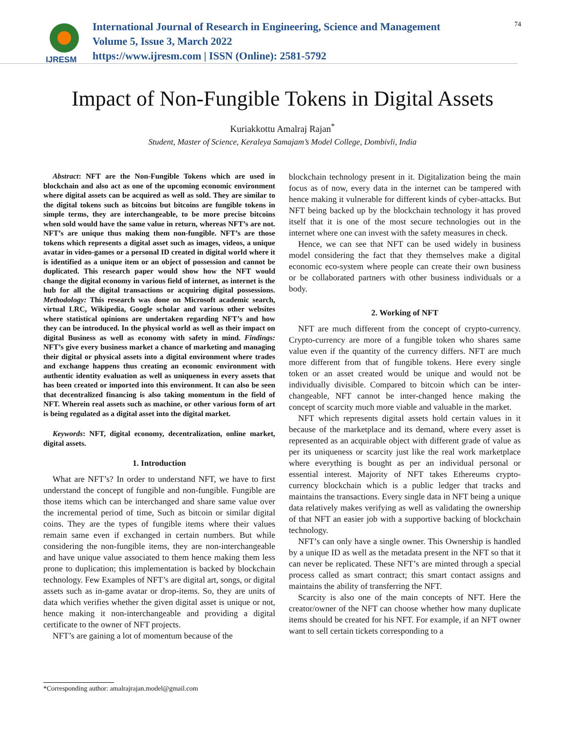IJRESM
International Journal of Research in Engineering, Science and Management
Volume 5, Issue 3, March 2022
https://www.ijresm.com | ISSN (Online): 2581-5792
74
Impact of Non-Fungible Tokens in Digital Assets
Kuriakkottu Amalraj Rajan<sup>*</sup>
Student, Master of Science, Keraleya Samajam’s Model College, Dombivli, India
Abstract: NFT are the Non-Fungible Tokens which are used in blockchain and also act as one of the upcoming economic environment where digital assets can be acquired as well as sold. They are similar to the digital tokens such as bitcoins but bitcoins are fungible tokens in simple terms, they are interchangeable, to be more precise bitcoins when sold would have the same value in return, whereas NFT’s are not. NFT’s are unique thus making them non-fungible. NFT’s are those tokens which represents a digital asset such as images, videos, a unique avatar in video-games or a personal ID created in digital world where it is identified as a unique item or an object of possession and cannot be duplicated. This research paper would show how the NFT would change the digital economy in various field of internet, as internet is the hub for all the digital transactions or acquiring digital possessions. Methodology: This research was done on Microsoft academic search, virtual LRC, Wikipedia, Google scholar and various other websites where statistical opinions are undertaken regarding NFT’s and how they can be introduced. In the physical world as well as their impact on digital Business as well as economy with safety in mind. Findings: NFT’s give every business market a chance of marketing and managing their digital or physical assets into a digital environment where trades and exchange happens thus creating an economic environment with authentic identity evaluation as well as uniqueness in every assets that has been created or imported into this environment. It can also be seen that decentralized financing is also taking momentum in the field of NFT. Wherein real assets such as machine, or other various form of art is being regulated as a digital asset into the digital market.
Keywords: NFT, digital economy, decentralization, online market, digital assets.
1. Introduction
What are NFT’s? In order to understand NFT, we have to first understand the concept of fungible and non-fungible. Fungible are those items which can be interchanged and share same value over the incremental period of time, Such as bitcoin or similar digital coins. They are the types of fungible items where their values remain same even if exchanged in certain numbers. But while considering the non-fungible items, they are non-interchangeable and have unique value associated to them hence making them less prone to duplication; this implementation is backed by blockchain technology. Few Examples of NFT’s are digital art, songs, or digital assets such as in-game avatar or drop-items. So, they are units of data which verifies whether the given digital asset is unique or not, hence making it non-interchangeable and providing a digital certificate to the owner of NFT projects.
NFT’s are gaining a lot of momentum because of the
blockchain technology present in it. Digitalization being the main focus as of now, every data in the internet can be tampered with hence making it vulnerable for different kinds of cyber-attacks. But NFT being backed up by the blockchain technology it has proved itself that it is one of the most secure technologies out in the internet where one can invest with the safety measures in check.
Hence, we can see that NFT can be used widely in business model considering the fact that they themselves make a digital economic eco-system where people can create their own business or be collaborated partners with other business individuals or a body.
2. Working of NFT
NFT are much different from the concept of crypto-currency. Crypto-currency are more of a fungible token who shares same value even if the quantity of the currency differs. NFT are much more different from that of fungible tokens. Here every single token or an asset created would be unique and would not be individually divisible. Compared to bitcoin which can be inter-changeable, NFT cannot be inter-changed hence making the concept of scarcity much more viable and valuable in the market.
NFT which represents digital assets hold certain values in it because of the marketplace and its demand, where every asset is represented as an acquirable object with different grade of value as per its uniqueness or scarcity just like the real work marketplace where everything is bought as per an individual personal or essential interest. Majority of NFT takes Ethereums crypto-currency blockchain which is a public ledger that tracks and maintains the transactions. Every single data in NFT being a unique data relatively makes verifying as well as validating the ownership of that NFT an easier job with a supportive backing of blockchain technology.
NFT’s can only have a single owner. This Ownership is handled by a unique ID as well as the metadata present in the NFT so that it can never be replicated. These NFT’s are minted through a special process called as smart contract; this smart contact assigns and maintains the ability of transferring the NFT.
Scarcity is also one of the main concepts of NFT. Here the creator/owner of the NFT can choose whether how many duplicate items should be created for his NFT. For example, if an NFT owner want to sell certain tickets corresponding to a
*Corresponding author: amalrajrajan.model@gmail.com